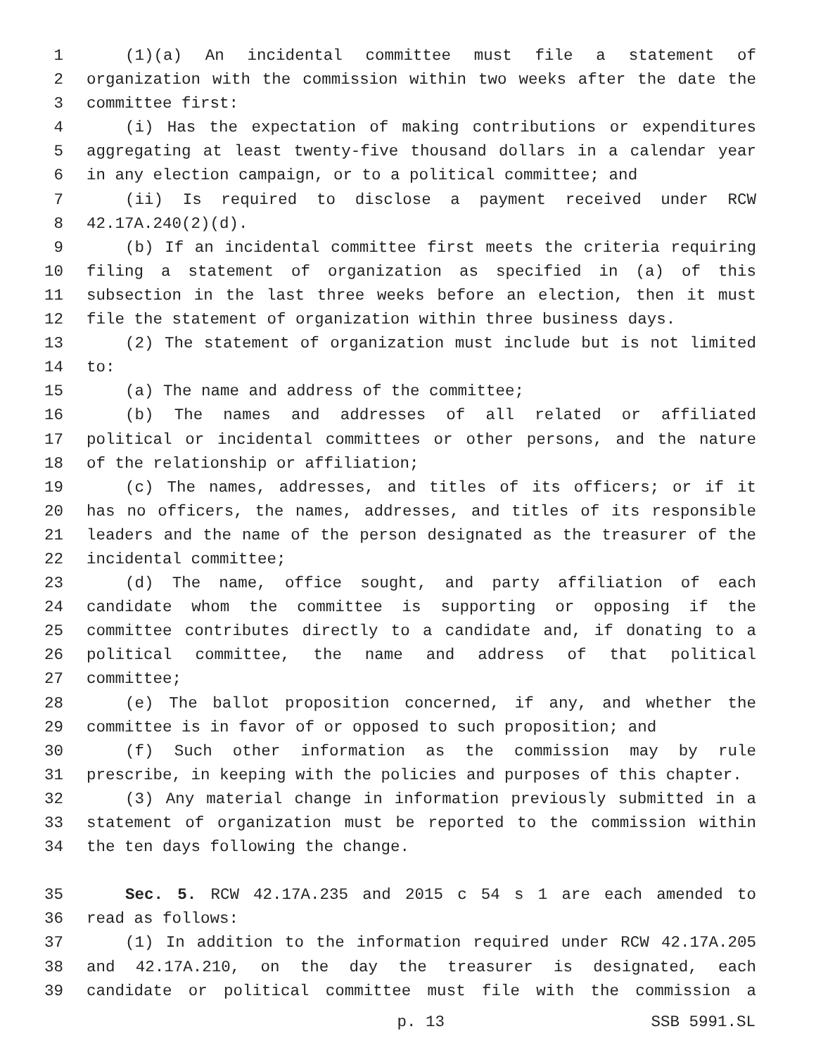1 (1)(a) An incidental committee must file a statement of
2 organization with the commission within two weeks after the date the
3 committee first:
4 (i) Has the expectation of making contributions or expenditures
5 aggregating at least twenty-five thousand dollars in a calendar year
6 in any election campaign, or to a political committee; and
7 (ii) Is required to disclose a payment received under RCW
8 42.17A.240(2)(d).
9 (b) If an incidental committee first meets the criteria requiring
10 filing a statement of organization as specified in (a) of this
11 subsection in the last three weeks before an election, then it must
12 file the statement of organization within three business days.
13 (2) The statement of organization must include but is not limited
14 to:
15 (a) The name and address of the committee;
16 (b) The names and addresses of all related or affiliated
17 political or incidental committees or other persons, and the nature
18 of the relationship or affiliation;
19 (c) The names, addresses, and titles of its officers; or if it
20 has no officers, the names, addresses, and titles of its responsible
21 leaders and the name of the person designated as the treasurer of the
22 incidental committee;
23 (d) The name, office sought, and party affiliation of each
24 candidate whom the committee is supporting or opposing if the
25 committee contributes directly to a candidate and, if donating to a
26 political committee, the name and address of that political
27 committee;
28 (e) The ballot proposition concerned, if any, and whether the
29 committee is in favor of or opposed to such proposition; and
30 (f) Such other information as the commission may by rule
31 prescribe, in keeping with the policies and purposes of this chapter.
32 (3) Any material change in information previously submitted in a
33 statement of organization must be reported to the commission within
34 the ten days following the change.
35 Sec. 5. RCW 42.17A.235 and 2015 c 54 s 1 are each amended to
36 read as follows:
37 (1) In addition to the information required under RCW 42.17A.205
38 and 42.17A.210, on the day the treasurer is designated, each
39 candidate or political committee must file with the commission a
p. 13 SSB 5991.SL